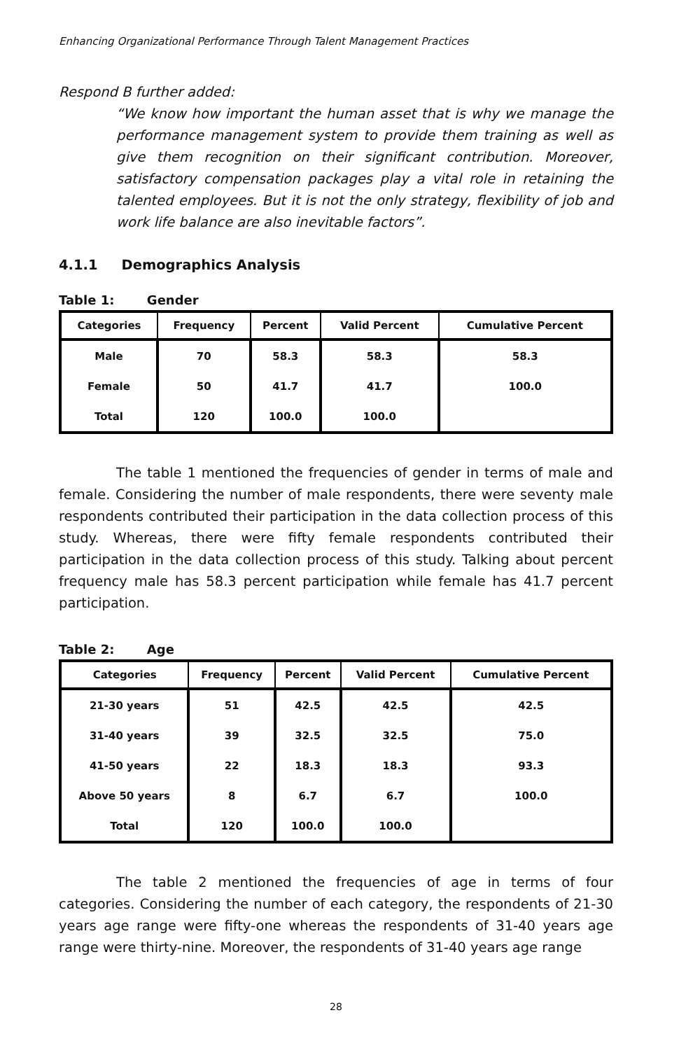Enhancing Organizational Performance Through Talent Management Practices
Respond B further added:
“We know how important the human asset that is why we manage the performance management system to provide them training as well as give them recognition on their significant contribution. Moreover, satisfactory compensation packages play a vital role in retaining the talented employees. But it is not the only strategy, flexibility of job and work life balance are also inevitable factors”.
4.1.1 Demographics Analysis
Table 1: Gender
| Categories | Frequency | Percent | Valid Percent | Cumulative Percent |
| --- | --- | --- | --- | --- |
| Male | 70 | 58.3 | 58.3 | 58.3 |
| Female | 50 | 41.7 | 41.7 | 100.0 |
| Total | 120 | 100.0 | 100.0 | |
The table 1 mentioned the frequencies of gender in terms of male and female. Considering the number of male respondents, there were seventy male respondents contributed their participation in the data collection process of this study. Whereas, there were fifty female respondents contributed their participation in the data collection process of this study. Talking about percent frequency male has 58.3 percent participation while female has 41.7 percent participation.
Table 2: Age
| Categories | Frequency | Percent | Valid Percent | Cumulative Percent |
| --- | --- | --- | --- | --- |
| 21-30 years | 51 | 42.5 | 42.5 | 42.5 |
| 31-40 years | 39 | 32.5 | 32.5 | 75.0 |
| 41-50 years | 22 | 18.3 | 18.3 | 93.3 |
| Above 50 years | 8 | 6.7 | 6.7 | 100.0 |
| Total | 120 | 100.0 | 100.0 | |
The table 2 mentioned the frequencies of age in terms of four categories. Considering the number of each category, the respondents of 21-30 years age range were fifty-one whereas the respondents of 31-40 years age range were thirty-nine. Moreover, the respondents of 31-40 years age range
28